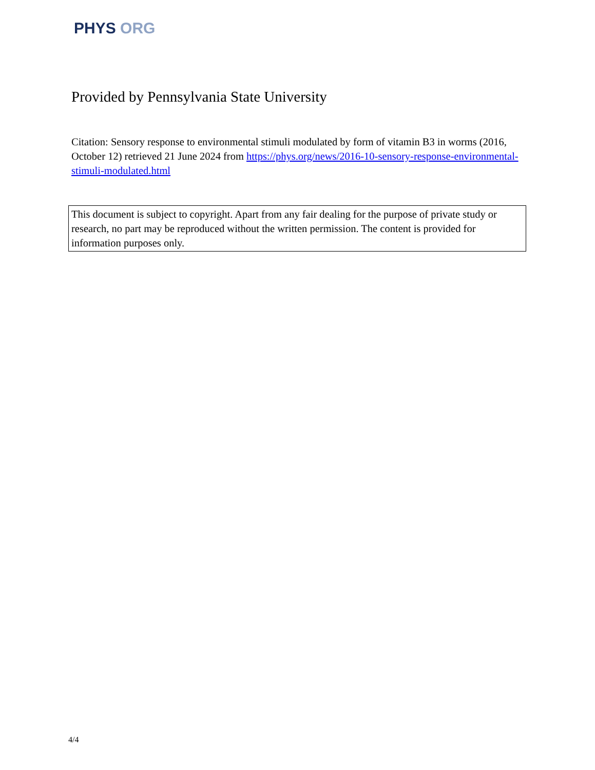PHYS ORG
Provided by Pennsylvania State University
Citation: Sensory response to environmental stimuli modulated by form of vitamin B3 in worms (2016, October 12) retrieved 21 June 2024 from https://phys.org/news/2016-10-sensory-response-environmental-stimuli-modulated.html
This document is subject to copyright. Apart from any fair dealing for the purpose of private study or research, no part may be reproduced without the written permission. The content is provided for information purposes only.
4/4